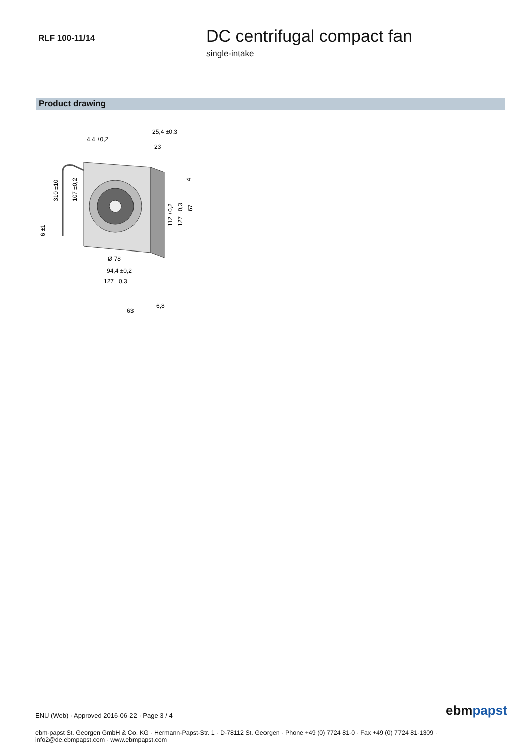RLF 100-11/14
DC centrifugal compact fan
single-intake
Product drawing
4,4 ±0,2
25,4 ±0,3
23
Ø 78
94,4 ±0,2
127 ±0,3
63
6,8
310 ±10
107 ±0,2
112 ±0,2
127 ±0,3
67
4
6 ±1
ENU (Web) · Approved 2016-06-22 · Page 3 / 4
ebmpapst
ebm-papst St. Georgen GmbH & Co. KG · Hermann-Papst-Str. 1 · D-78112 St. Georgen · Phone +49 (0) 7724 81-0 · Fax +49 (0) 7724 81-1309 · info2@de.ebmpapst.com · www.ebmpapst.com